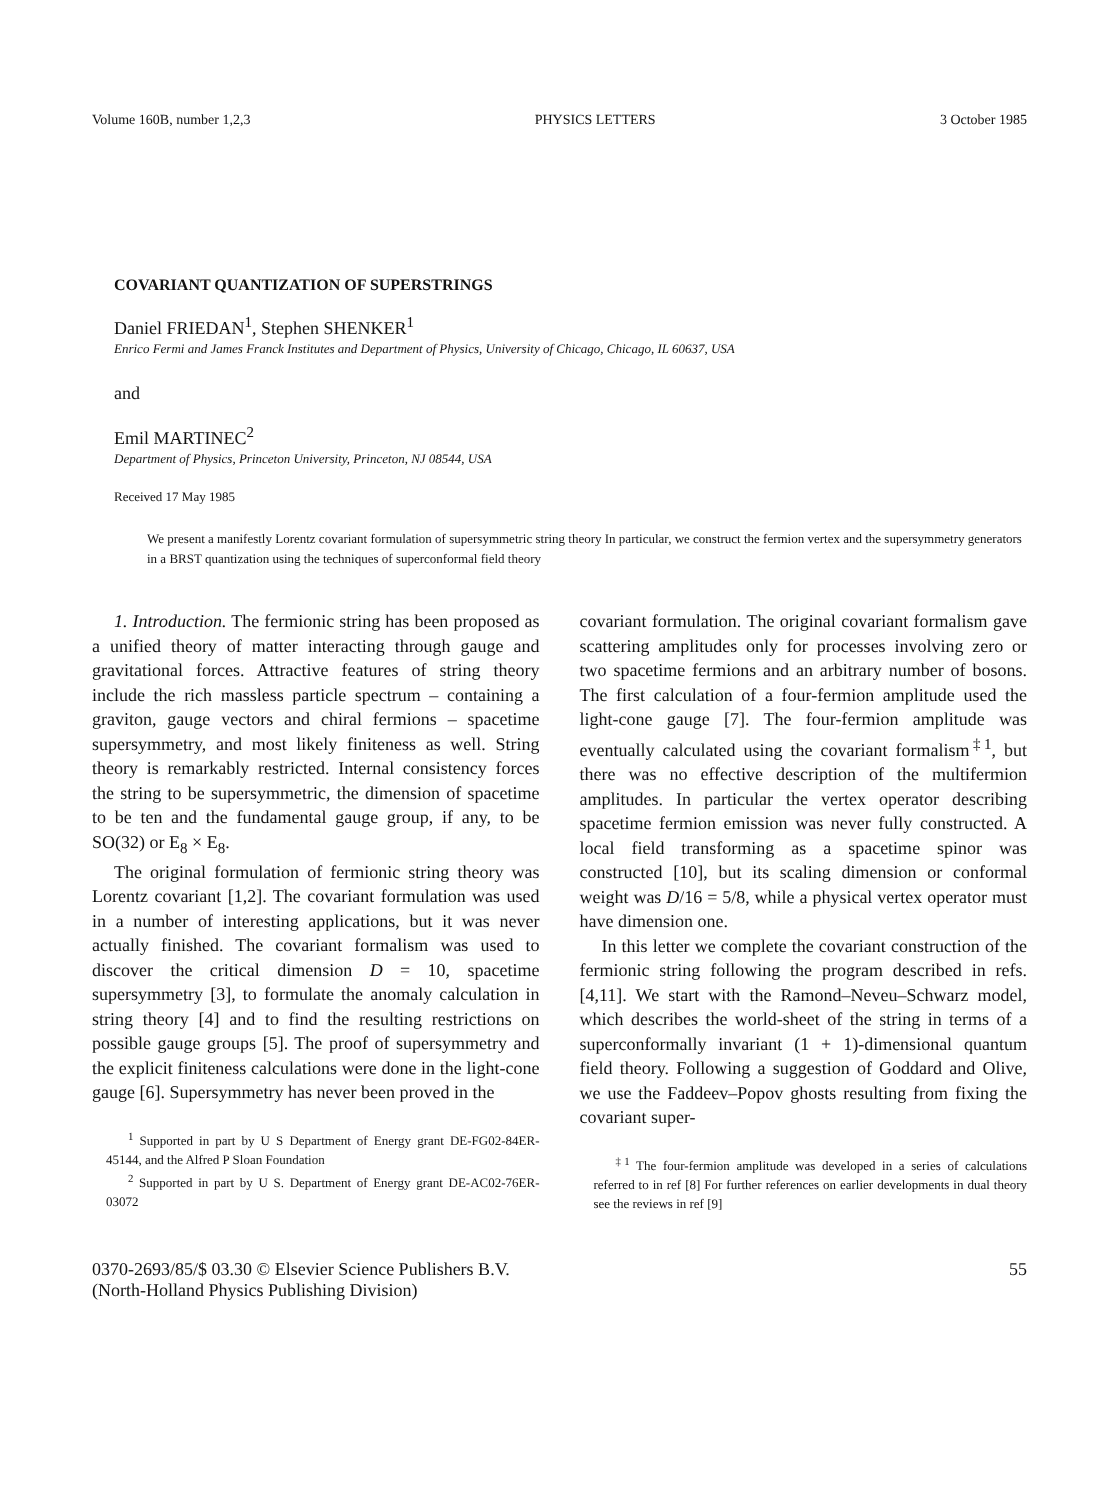Volume 160B, number 1,2,3 PHYSICS LETTERS 3 October 1985
COVARIANT QUANTIZATION OF SUPERSTRINGS
Daniel FRIEDAN<sup>1</sup>, Stephen SHENKER<sup>1</sup>
Enrico Fermi and James Franck Institutes and Department of Physics, University of Chicago, Chicago, IL 60637, USA
and
Emil MARTINEC<sup>2</sup>
Department of Physics, Princeton University, Princeton, NJ 08544, USA
Received 17 May 1985
We present a manifestly Lorentz covariant formulation of supersymmetric string theory In particular, we construct the fermion vertex and the supersymmetry generators in a BRST quantization using the techniques of superconformal field theory
1. Introduction. The fermionic string has been proposed as a unified theory of matter interacting through gauge and gravitational forces. Attractive features of string theory include the rich massless particle spectrum – containing a graviton, gauge vectors and chiral fermions – spacetime supersymmetry, and most likely finiteness as well. String theory is remarkably restricted. Internal consistency forces the string to be supersymmetric, the dimension of spacetime to be ten and the fundamental gauge group, if any, to be SO(32) or E<sub>8</sub> × E<sub>8</sub>.
The original formulation of fermionic string theory was Lorentz covariant [1,2]. The covariant formulation was used in a number of interesting applications, but it was never actually finished. The covariant formalism was used to discover the critical dimension D = 10, spacetime supersymmetry [3], to formulate the anomaly calculation in string theory [4] and to find the resulting restrictions on possible gauge groups [5]. The proof of supersymmetry and the explicit finiteness calculations were done in the light-cone gauge [6]. Supersymmetry has never been proved in the
<sup>1</sup> Supported in part by U S Department of Energy grant DE-FG02-84ER-45144, and the Alfred P Sloan Foundation
<sup>2</sup> Supported in part by U S. Department of Energy grant DE-AC02-76ER-03072
covariant formulation. The original covariant formalism gave scattering amplitudes only for processes involving zero or two spacetime fermions and an arbitrary number of bosons. The first calculation of a four-fermion amplitude used the light-cone gauge [7]. The four-fermion amplitude was eventually calculated using the covariant formalism<sup>‡1</sup>, but there was no effective description of the multifermion amplitudes. In particular the vertex operator describing spacetime fermion emission was never fully constructed. A local field transforming as a spacetime spinor was constructed [10], but its scaling dimension or conformal weight was D/16 = 5/8, while a physical vertex operator must have dimension one.
In this letter we complete the covariant construction of the fermionic string following the program described in refs. [4,11]. We start with the Ramond–Neveu–Schwarz model, which describes the world-sheet of the string in terms of a superconformally invariant (1 + 1)-dimensional quantum field theory. Following a suggestion of Goddard and Olive, we use the Faddeev–Popov ghosts resulting from fixing the covariant super-
<sup>‡1</sup> The four-fermion amplitude was developed in a series of calculations referred to in ref [8] For further references on earlier developments in dual theory see the reviews in ref [9]
0370-2693/85/$ 03.30 © Elsevier Science Publishers B.V.
(North-Holland Physics Publishing Division) 55